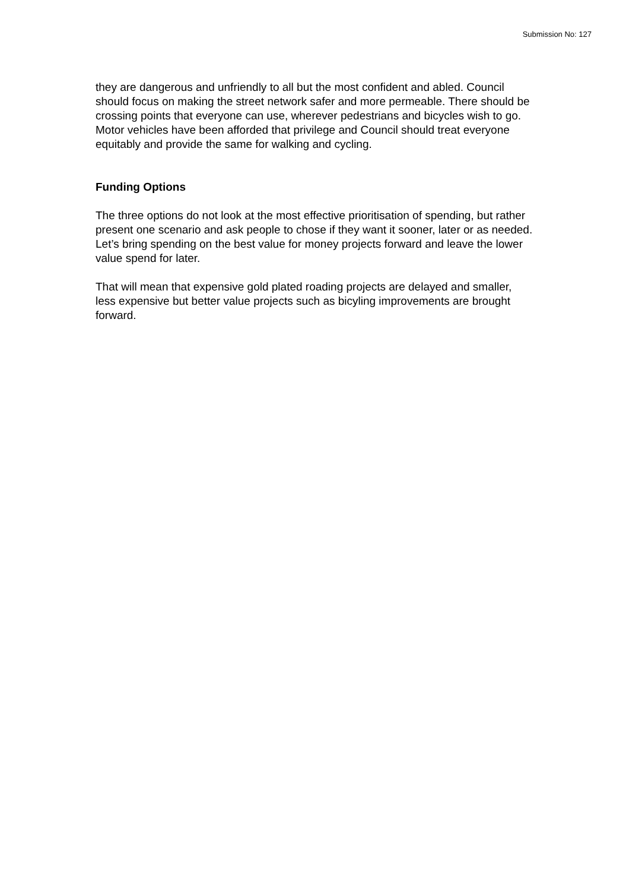Submission No: 127
they are dangerous and unfriendly to all but the most confident and abled. Council should focus on making the street network safer and more permeable. There should be crossing points that everyone can use, wherever pedestrians and bicycles wish to go. Motor vehicles have been afforded that privilege and Council should treat everyone equitably and provide the same for walking and cycling.
Funding Options
The three options do not look at the most effective prioritisation of spending, but rather present one scenario and ask people to chose if they want it sooner, later or as needed. Let’s bring spending on the best value for money projects forward and leave the lower value spend for later.
That will mean that expensive gold plated roading projects are delayed and smaller, less expensive but better value projects such as bicyling improvements are brought forward.